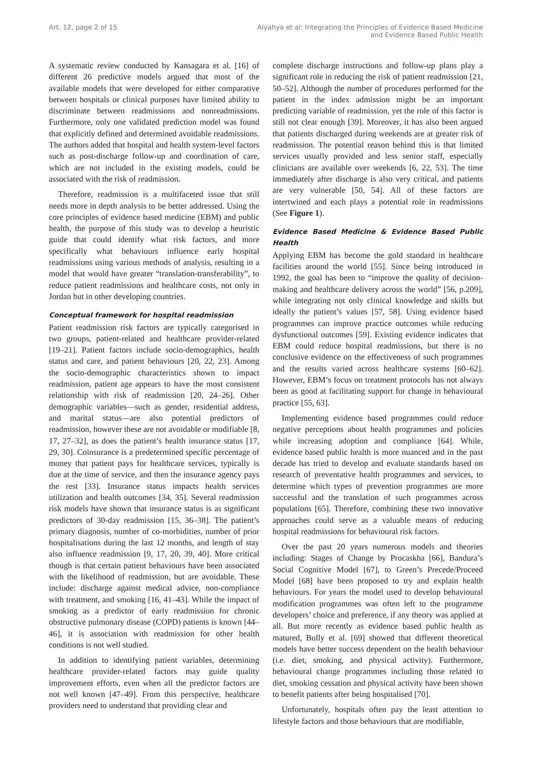Art. 12, page 2 of 15 Alyahya et al: Integrating the Principles of Evidence Based Medicine
and Evidence Based Public Health
A systematic review conducted by Kansagara et al. [16] of different 26 predictive models argued that most of the available models that were developed for either comparative between hospitals or clinical purposes have limited ability to discriminate between readmissions and nonreadmissions. Furthermore, only one validated prediction model was found that explicitly defined and determined avoidable readmissions. The authors added that hospital and health system-level factors such as post-discharge follow-up and coordination of care, which are not included in the existing models, could be associated with the risk of readmission.
Therefore, readmission is a multifaceted issue that still needs more in depth analysis to be better addressed. Using the core principles of evidence based medicine (EBM) and public health, the purpose of this study was to develop a heuristic guide that could identify what risk factors, and more specifically what behaviours influence early hospital readmissions using various methods of analysis, resulting in a model that would have greater “translation-transferability”, to reduce patient readmissions and healthcare costs, not only in Jordan but in other developing countries.
Conceptual framework for hospital readmission
Patient readmission risk factors are typically categorised in two groups, patient-related and healthcare provider-related [19–21]. Patient factors include socio-demographics, health status and care, and patient behaviours [20, 22, 23]. Among the socio-demographic characteristics shown to impact readmission, patient age appears to have the most consistent relationship with risk of readmission [20, 24–26]. Other demographic variables—such as gender, residential address, and marital status—are also potential predictors of readmission, however these are not avoidable or modifiable [8, 17, 27–32], as does the patient’s health insurance status [17, 29, 30]. Coinsurance is a predetermined specific percentage of money that patient pays for healthcare services, typically is due at the time of service, and then the insurance agency pays the rest [33]. Insurance status impacts health services utilization and health outcomes [34, 35]. Several readmission risk models have shown that insurance status is as significant predictors of 30-day readmission [15, 36–38]. The patient’s primary diagnosis, number of co-morbidities, number of prior hospitalisations during the last 12 months, and length of stay also influence readmission [9, 17, 20, 39, 40]. More critical though is that certain patient behaviours have been associated with the likelihood of readmission, but are avoidable. These include: discharge against medical advice, non-compliance with treatment, and smoking [16, 41–43]. While the impact of smoking as a predictor of early readmission for chronic obstructive pulmonary disease (COPD) patients is known [44–46], it is association with readmission for other health conditions is not well studied.
In addition to identifying patient variables, determining healthcare provider-related factors may guide quality improvement efforts, even when all the predictor factors are not well known [47–49]. From this perspective, healthcare providers need to understand that providing clear and
complete discharge instructions and follow-up plans play a significant role in reducing the risk of patient readmission [21, 50–52]. Although the number of procedures performed for the patient in the index admission might be an important predicting variable of readmission, yet the role of this factor is still not clear enough [39]. Moreover, it has also been argued that patients discharged during weekends are at greater risk of readmission. The potential reason behind this is that limited services usually provided and less senior staff, especially clinicians are available over weekends [6, 22, 53]. The time immediately after discharge is also very critical, and patients are very vulnerable [50, 54]. All of these factors are intertwined and each plays a potential role in readmissions (See Figure 1).
Evidence Based Medicine & Evidence Based Public Health
Applying EBM has become the gold standard in healthcare facilities around the world [55]. Since being introduced in 1992, the goal has been to “improve the quality of decision-making and healthcare delivery across the world” [56, p.209], while integrating not only clinical knowledge and skills but ideally the patient’s values [57, 58]. Using evidence based programmes can improve practice outcomes while reducing dysfunctional outcomes [59]. Existing evidence indicates that EBM could reduce hospital readmissions, but there is no conclusive evidence on the effectiveness of such programmes and the results varied across healthcare systems [60–62]. However, EBM’s focus on treatment protocols has not always been as good at facilitating support for change in behavioural practice [55, 63].
Implementing evidence based programmes could reduce negative perceptions about health programmes and policies while increasing adoption and compliance [64]. While, evidence based public health is more nuanced and in the past decade has tried to develop and evaluate standards based on research of preventative health programmes and services, to determine which types of prevention programmes are more successful and the translation of such programmes across populations [65]. Therefore, combining these two innovative approaches could serve as a valuable means of reducing hospital readmissions for behavioural risk factors.
Over the past 20 years numerous models and theories including: Stages of Change by Procaskha [66], Bandura’s Social Cognitive Model [67], to Green’s Precede/Proceed Model [68] have been proposed to try and explain health behaviours. For years the model used to develop behavioural modification programmes was often left to the programme developers’ choice and preference, if any theory was applied at all. But more recently as evidence based public health as matured, Bully et al. [69] showed that different theoretical models have better success dependent on the health behaviour (i.e. diet, smoking, and physical activity). Furthermore, behavioural change programmes including those related to diet, smoking cessation and physical activity have been shown to benefit patients after being hospitalised [70].
Unfortunately, hospitals often pay the least attention to lifestyle factors and those behaviours that are modifiable,